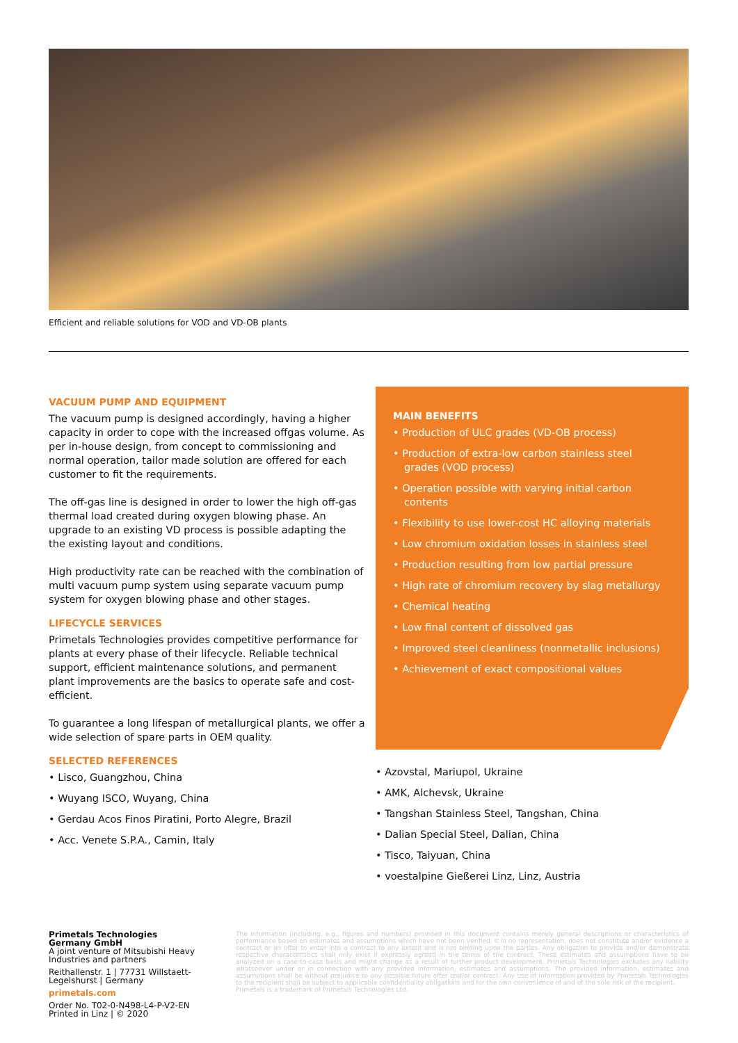Efficient and reliable solutions for VOD and VD-OB plants
VACUUM PUMP AND EQUIPMENT
The vacuum pump is designed accordingly, having a higher capacity in order to cope with the increased offgas volume. As per in-house design, from concept to commissioning and normal operation, tailor made solution are offered for each customer to fit the requirements.
The off-gas line is designed in order to lower the high off-gas thermal load created during oxygen blowing phase. An upgrade to an existing VD process is possible adapting the the existing layout and conditions.
High productivity rate can be reached with the combination of multi vacuum pump system using separate vacuum pump system for oxygen blowing phase and other stages.
LIFECYCLE SERVICES
Primetals Technologies provides competitive performance for plants at every phase of their lifecycle. Reliable technical support, efficient maintenance solutions, and permanent plant improvements are the basics to operate safe and cost-efficient.
To guarantee a long lifespan of metallurgical plants, we offer a wide selection of spare parts in OEM quality.
SELECTED REFERENCES
• Lisco, Guangzhou, China
• Wuyang ISCO, Wuyang, China
• Gerdau Acos Finos Piratini, Porto Alegre, Brazil
• Acc. Venete S.P.A., Camin, Italy
MAIN BENEFITS
• Production of ULC grades (VD-OB process)
• Production of extra-low carbon stainless steel grades (VOD process)
• Operation possible with varying initial carbon contents
• Flexibility to use lower-cost HC alloying materials
• Low chromium oxidation losses in stainless steel
• Production resulting from low partial pressure
• High rate of chromium recovery by slag metallurgy
• Chemical heating
• Low final content of dissolved gas
• Improved steel cleanliness (nonmetallic inclusions)
• Achievement of exact compositional values
• Azovstal, Mariupol, Ukraine
• AMK, Alchevsk, Ukraine
• Tangshan Stainless Steel, Tangshan, China
• Dalian Special Steel, Dalian, China
• Tisco, Taiyuan, China
• voestalpine Gießerei Linz, Linz, Austria
Primetals Technologies
Germany GmbH
A joint venture of Mitsubishi Heavy Industries and partners
Reithallenstr. 1 | 77731 Willstaett-Legelshurst | Germany
primetals.com
Order No. T02-0-N498-L4-P-V2-EN
Printed in Linz | © 2020
The information (including, e.g., figures and numbers) provided in this document contains merely general descriptions or characteristics of performance based on estimates and assumptions which have not been verified. It is no representation, does not constitute and/or evidence a contract or an offer to enter into a contract to any extent and is not binding upon the parties. Any obligation to provide and/or demonstrate respective characteristics shall only exist if expressly agreed in the terms of the contract. These estimates and assumptions have to be analyzed on a case-to-case basis and might change as a result of further product development. Primetals Technologies excludes any liability whatsoever under or in connection with any provided information, estimates and assumptions. The provided information, estimates and assumptions shall be without prejudice to any possible future offer and/or contract. Any use of information provided by Primetals Technologies to the recipient shall be subject to applicable confidentiality obligations and for the own convenience of and of the sole risk of the recipient.
Primetals is a trademark of Primetals Technologies Ltd.